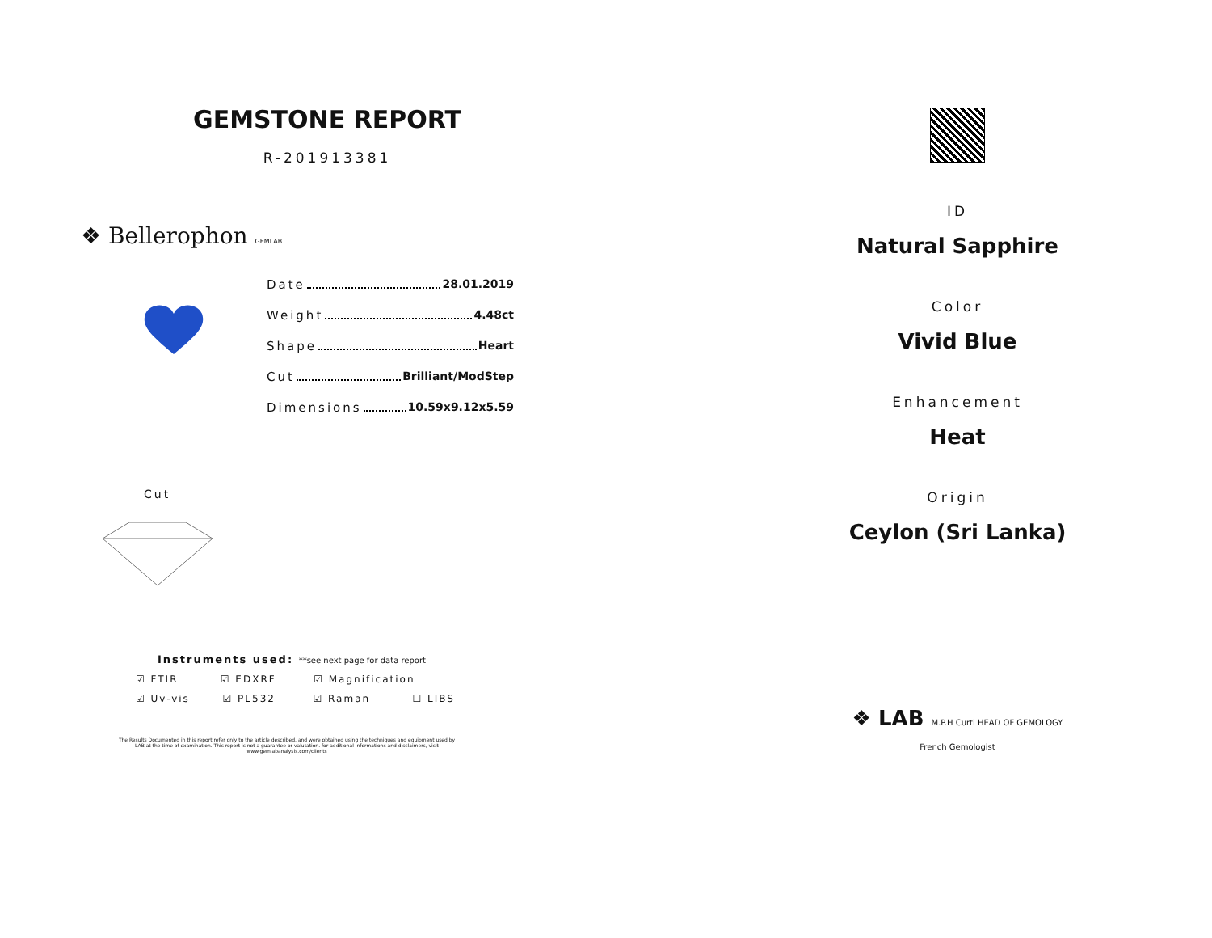GEMSTONE REPORT
R-201913381
❖ Bellerophon GEMLAB
Date 28.01.2019
Weight 4.48ct
Shape Heart
Cut Brilliant/ModStep
Dimensions 10.59x9.12x5.59
Cut
Instruments used: **see next page for data report
☑ FTIR ☑ EDXRF ☑ Magnification
☑ Uv-vis ☑ PL532 ☑ Raman ☐ LIBS
The Results Documented in this report refer only to the article described, and were obtained using the techniques and equipment used by LAB at the time of examination. This report is not a guarantee or valutation. for additional informations and disclaimers, visit www.gemlabanalysis.com/clients
ID
Natural Sapphire
Color
Vivid Blue
Enhancement
Heat
Origin
Ceylon (Sri Lanka)
❖ LAB M.P.H Curti HEAD OF GEMOLOGY French Gemologist